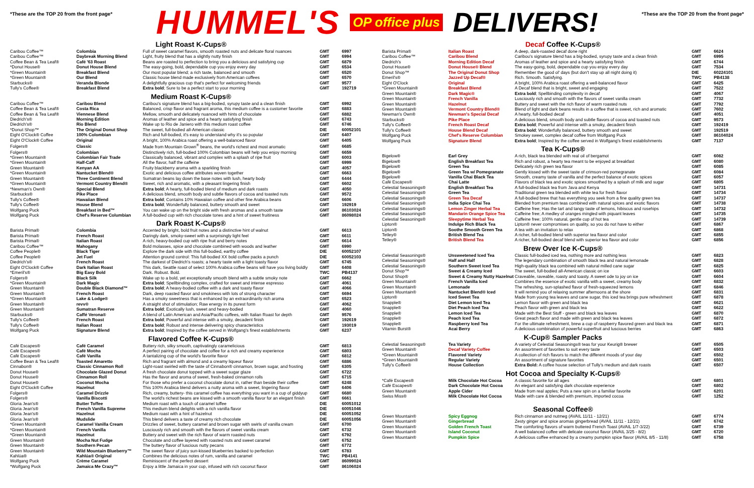*These are the TOP 20 from the front page*
HUMMEL'S OP office plus DELIVERS!
*These are the TOP 20 from the front page*
Light Roast K-Cups®
| Caribou Coffee™ | Colombia | Full of sweet caramel flavors, smooth roasted nuts and delicate floral nuances | GMT | 6997 |
| Caribou Coffee™ | Daybreak Morning Blend | Light, fruity blend that has a slightly nutty finish | GMT | 6994 |
| Coffee Bean & Tea Leaf® | Café '63 Roast | Beans are roasted to perfection to bring you a delicious and satisfying cup | GMT | 6879 |
| *Donut House® | Donut House Blend | The easy-going, bold, dependable cup you enjoy every day | GMT | 6534 |
| *Green Mountain® | Breakfast Blend | Our most popular blend; a rich taste, balanced and smooth | GMT | 6520 |
| *Green Mountain® | Our Blend | Classic house blend made exclusively from American coffees | GMT | 6570 |
| Starbucks® | Veranda Blonde | A delightfully gracious cup that's perfect for welcoming friends | GMT | 9577 |
| Tully's Coffee® | Breakfast Blend | Extra bold ; Sure to be a perfect start to your morning | GMT | 192719 |
Medium Roast K-Cups®
| Caribou Coffee™ | Caribou Blend | Caribou's signature blend has a big-bodied, syrupy taste and a clean finish | GMT | 6992 |
| Coffee Bean & Tea Leaf® | Costa Rica | Balanced, crisp flavor and fragrant aroma, this medium coffee is a customer favorite | GMT | 6883 |
| Coffee Bean & Tea Leaf® | Viennese Blend | Mellow, smooth and delicately nuanced with hints of chocolate | GMT | 6882 |
| Diedrich's® | Morning Edition | Aromas of leather and spice and a hearty satisfying finish | GMT | 6743 |
| Diedrich's® | Rio Blend | Wake up to Rio de Janiero with this medium roast coffee | GMT | 6746 |
| *Donut Shop™ | The Original Donut Shop | The sweet, full-bodied all-American classic | DIE | 60052101 |
| Eight O'Clock® Coffee | 100% Colombian | Rich and full-bodied, it's easy to understand why it's so popular | GMT | 6407 |
| Eight O'Clock® Coffee | Original | A bright, 100% Arabica roast offering a well-balanced flavor | GMT | 6405 |
| Folgers® | Classic | Made from Mountain Grown<sup>®</sup> beans, the world's richest and most aromatic | GMT | 6685 |
| Folgers® | Colombian | Distinctively rich, full-bodied 100% Colombian beans will help you enjoy morning | GMT | 6659 |
| *Green Mountain® | Colombian Fair Trade | Classically balanced, vibrant and complex with a splash of ripe fruit | GMT | 6003 |
| *Green Mountain® | Half-Caff | All the flavor, half the caffeine | GMT | 6999 |
| Green Mountain® | Kenyan AA | Fruity blackberry aroma with a sparkling finish | GMT | 4057 |
| *Green Mountain® | Nantucket Blend® | Exotic and delicious coffee attributes woven together | GMT | 6663 |
| Green Mountain® | Three Continent Blend | Sumatran beans lay down the base notes with lush, hearty body | GMT | 6444 |
| *Green Mountain® | Vermont Country Blend® | Sweet, rich and aromatic, with a pleasant lingering finish | GMT | 6602 |
| *Newman's Own® | Special Blend | Extra bold ; A hearty, full-bodied blend of medium and dark roasts | GMT | 4050 |
| Starbucks® | Pike Place | A delicious blend, smooth body and subtle flavors of cocoa and toasted nuts | GMT | 9572 |
| Tully's Coffee® | Hawaiian Blend | Extra bold ; Contains 10% Hawaiian coffee and other fine Arabica beans | GMT | 6606 |
| Tully's Coffee® | House Blend | Extra bold ; Wonderfully balanced, buttery smooth and sweet | GMT | 192919 |
| Wolfgang Puck | Breakfast in Bed™ | You can wake up on the bright side with fresh aromas and a smooth taste | GMT | 86103024 |
| Wolfgang Puck | Chef's Reserve Columbian | A full-bodied cup with rich chocolate tones and a hint of sweet fruitiness | GMT | 86098024 |
Dark Roast K-Cups®
| Barista Prima® | Colombia | Accented by bright, bold fruit notes and a distinctive hint of walnut | GMT | 6613 |
| Barista Prima® | French Roast | Daringly dark, smoky-sweet with a surprisingly light feel | GMT | 6611 |
| Barista Prima® | Italian Roast | A rich, heavy-bodied cup with ripe fruit and berry notes | GMT | 6614 |
| Caribou Coffee™ | Mahogany | Bold molasses, spice and chocolate combined with woods and leather | GMT | 6990 |
| Coffee People® | Black Tiger | Explore the dark side with this full-bodied, earthy coffee | DIE | 60052107 |
| Coffee People® | Jet Fuel | Attention ground control: This full-bodied XX bold coffee packs a punch | DIE | 60052103 |
| Diedrich's® | French Roast | The darkest of Diedrich's roasts; a hearty taste with a light toasty flavor | GMT | 6745 |
| Eight O'Clock® Coffee | Dark Italian Roast | This dark, Seattle roast of select 100% Arabica coffee beans will have you living boldly | GMT | 6408 |
| *Emeril's® | Big Easy Bold | Dark. Robust. Bold. | TWC | PB4137 |
| Folgers® | Black Silk | Wake up to a bold, yet exceptionally smooth blend with a subtle smoky note | GMT | 6662 |
| *Green Mountain® | Dark Magic | Extra bold ; Spellbinding complex, crafted for sweet and intense espresso | GMT | 4061 |
| Green Mountain® | Double Black Diamond™ | Extra bold ; A heavy-bodied coffee with a dark and toasty flavor | GMT | 4066 |
| Green Mountain® | French Roast | Dark, deep roasted flavor and smokiness with lots of strong character | GMT | 6694 |
| *Green Mountain® | Lake & Lodge® | Has a smoky sweetness that is enhanced by an extraordinarily rich aroma | GMT | 6523 |
| Green Mountain® | revv® | A straight shot of stimulation; Raw energy in its purest form | GMT | 4062 |
| Green Mountain® | Sumatran Reserve | Extra bold ; Exotically lush, sweet and heavy-bodied | GMT | 4060 |
| Starbucks® | Caffé Verona® | A blend of Latin American and Asia/Pacific coffees, with Italian Roast for depth | GMT | 9576 |
| Tully's Coffee® | French Roast | Extra bold ; Powerful and intense with a smoky, decadent finish | GMT | 192619 |
| Tully's Coffee® | Italian Roast | Extra bold ; Robust and intense delivering spicy characteristics | GMT | 193019 |
| Wolfgang Puck | Signature Blend | Extra bold ; Inspired by the coffee served in Wolfgang's finest establishments | GMT | 6237 |
Flavored Coffee K-Cups®
| Café Escapes® | Café Caramel | Buttery rich, silky smooth, captivatingly caramelicious | GMT | 6813 |
| Café Escapes® | Café Mocha | A perfect pairing of chocolate and coffee for a rich and creamy experience | GMT | 6803 |
| Café Escapes® | Café Vanilla | A tantalizing cup of the world's favorite flavor | GMT | 6812 |
| Coffee Bean & Tea Leaf® | Toasted Amaretto | Rich and fragrant with almond and a creamy liqueur flavor | GMT | 6886 |
| Cinnabon® | Classic Cinnamon Roll | Light-roast swirled with the taste of Cinnabon® cinnamon, brown sugar, and frosting | GMT | 6305 |
| Donut House® | Chocolate Glazed Donut | A fresh chocolate donut topped with a sweet sugar glaze | GMT | 6722 |
| Donut House® | Cinnamon Roll | Has the flavor and aroma of sweet, fresh-baked cinnamon rolls | GMT | 6715 |
| Donut House® | Coconut Mocha | For those who prefer a coconut chocolate donut in, rather than beside their coffee | GMT | 6248 |
| Eight O'Clock® Coffee | Hazelnut | This 100% Arabica blend delivers a nutty aroma with a sweet, lingering flavor | GMT | 6406 |
| Folgers® | Caramel Drizzle | Rich, creamy, buttery- this caramel coffee has everything you want in a cup of giddyup | GMT | 6680 |
| Folgers® | Vanilla Biscotti | The world's richest beans are kissed with a smooth vanilla flavor for an elegant finish | GMT | 6661 |
| Gloria Jean's® | Butter Toffee | Medium roast with a touch of caramel toffee | DIE | 60051012 |
| Gloria Jean's® | French Vanilla Supreme | This medium blend delights with a rich vanilla flavor | DIE | 60051046 |
| Gloria Jean's® | Hazelnut | Medium roast with a hint of hazelnut | DIE | 60051052 |
| Gloria Jean's® | Mudslide | This blend delivers a taste of creamy rich chocolate | DIE | 60051056 |
| *Green Mountain® | Caramel Vanilla Cream | Drizzles of sweet, buttery caramel and brown sugar with swirls of vanilla cream | GMT | 6700 |
| *Green Mountain® | French Vanilla | Lusciously rich and smooth with the flavors of sweet vanilla cream | GMT | 6732 |
| *Green Mountain® | Hazelnut | Buttery and sweet with the rich flavor of warm roasted nuts | GMT | 6792 |
| Green Mountain® | Mocha Nut Fudge | Chocolate and coffee layered with roasted nuts and sweet caramel | GMT | 6752 |
| Green Mountain® | Southern Pecan | The buttery flavor of luscious nutty pecans | GMT | 6772 |
| Green Mountain® | Wild Mountain Blueberry™ | The sweet flavor of juicy sun-kissed blueberries backed to perfection | GMT | 6783 |
| Kahlúa® | Kahlúa® Original | Combines the delicious notes of rum, vanilla and caramel | TWC | PB4141 |
| Wolfgang Puck | Crème Caramel | Reminiscent of the perfect dessert | GMT | 86099024 |
| *Wolfgang Puck | Jamaica Me Crazy™ | Enjoy a little Jamaica in your cup, infused with rich coconut flavor | GMT | 86106024 |
Decaf Coffee K-Cups®
| Barista Prima® | Italian Roast | A deep, dark-roasted decaf done right | GMT | 6624 |
| Caribou Coffee™ | Caribou Blend | Caribou's signature blend has a big-bodied, syrupy taste and a clean finish | GMT | 6995 |
| Diedrich's | Morning Edition Decaf | Aromas of leather and spice and a hearty satisfying finish | GMT | 6744 |
| Donut House® | Donut House® Blend | The easy-going, bold, dependable cup you enjoy every day | GMT | 7534 |
| Donut Shop™ | The Original Donut Shop | Remember the good ol' days (but don't stay up all night doing it) | DIE | 60224101 |
| Emeril's® | Jazzed Up Decaf® | Rich. Smooth. Satisfying. | TWC | PB4138 |
| Eight O'Clock | Original | A bright, 100% Arabica roast offering a well-balanced flavor | GMT | 6425 |
| *Green Mountain® | Breakfast Blend | A Decaf blend that is bright, sweet and engaging | GMT | 7522 |
| Green Mountain® | Dark Magic® | Extra bold ; Spellbinding complexity in decaf | GMT | 4067 |
| Green Mountain® | French Vanilla | Lusciously rich and smooth with the flavors of sweet vanilla cream | GMT | 7732 |
| Green Mountain® | Hazelnut | Buttery and sweet with the rich flavor of warm roasted nuts | GMT | 7792 |
| Green Mountain® | Vermont Country Blend® | Blend of light and dark beans results in a coffee that is sweet, rich and aromatic | GMT | 7602 |
| Newman's Own® | Newman's Special Decaf | A hearty, full-bodied decaf | GMT | 4051 |
| Starbucks® | Pike Place | A delicious blend, smooth body and subtle flavors of cocoa and toasted nuts | GMT | 9573 |
| Tully's Coffee® | French Roast Decaf | Extra bold ; Powerful and intense with a smoky, decadent finish | GMT | 192419 |
| Tully's Coffee® | House Blend Decaf | Extra bold ; Wonderfully balanced, buttery smooth and sweet | GMT | 192519 |
| Wolfgang Puck | Chef's Reserve Columbian | Smokey sweet, complex decaf coffee from Wolfgang Puck | GMT | 86104024 |
| Wolfgang Puck | Signature Blend | Extra bold ; Inspired by the coffee served in Wolfgang's finest establishments | GMT | 7137 |
Tea K-Cups®
| Bigelow® | Earl Grey | A rich, black tea blended with real oil of bergamot | GMT | 6082 |
| Bigelow® | English Breakfast Tea | Rich and robust, a hearty tea meant to be enjoyed at breakfast | GMT | 6080 |
| Bigelow® | Green Tea | Delicately rich green tea flavor | GMT | 6085 |
| Bigelow® | Green Tea w/ Pomegranate | Gently kissed with the sweet taste of crimson-red pomegranate | GMT | 6084 |
| Bigelow® | Vanilla Chai Black Tea | Smooth, creamy taste of vanilla and the perfect balance of exotic spices | GMT | 6057 |
| Café Escapes® | Chai Latte | Flavors of black tea and exotic spices smoothed by a splash of milk and sugar | GMT | 6805 |
| Celestial Seasonings® | English Breakfast Tea | A full-bodied black tea from Java and Kenya | GMT | 14731 |
| Celestial Seasonings® | Green Tea | Traditional green tea blended with white tea for fresh flavor | GMT | 14734 |
| Celestial Seasonings® | Green Tea Decaf | A full-bodied brew that has everything you seek from a fine quality green tea | GMT | 14737 |
| Celestial Seasonings® | India Spice Chai Tea | Blended from premium teas combined with natural spices and exotic flavors | GMT | 14738 |
| Celestial Seasonings® | Lemon Zinger Herbal Tea | Caffeine free; Has the tart and tangy taste of lemons, hibiscus and rosehips | GMT | 14732 |
| Celestial Seasonings® | Mandarin Orange Spice Tea | Caffeine free; A medley of oranges mingled with piquant leaves | GMT | 14735 |
| Celestial Seasonings® | Sleepytime Herbal Tea | Caffeine free; 100% natural, gentle cup of hot tea | GMT | 14739 |
| Lipton® | Indulge Rich Black Tea | Lipton® never compromises on quality, so you do not have to either | GMT | 6867 |
| Lipton® | Soothe Smooth Green Tea | A tea with an invitation to relax | GMT | 6868 |
| Tetley® | British Blend Tea | A richer, full-bodied blend with superior tea flavor and color | GMT | 6855 |
| Tetley® | British Blend Tea | A richer, full-bodied decaf blend with superior tea flavor and color | GMT | 6856 |
Brew Over Ice K-Cups®
| Celestial Seasonings® | Unsweetened Iced Tea | Classic full-bodied iced tea, nothing more and nothing less | GMT | 6823 |
| Celestial Seasonings® | Half and Half | The legendary combination of smooth black tea and natural lemonade | GMT | 6828 |
| Celestial Seasonings® | Southern Sweet Iced Tea | High-quality black tea combined with natural milled cane sugar | GMT | 6825 |
| Donut Shop™ | Sweet & Creamy Iced | The sweet, full-bodied all-American classic on ice | GMT | 6603 |
| Donut Shop® | Sweet & Creamy Nutty Hazelnut | Craveable, raveable, roasty and toasty. A sweet ode to joy on ice | GMT | 6604 |
| Green Mountain® | French Vanilla Iced | Combines the essence of exotic vanilla with a sweet, creamy body | GMT | 6832 |
| Green Mountain® | Lemonade | The refreshing, sun-splashed flavor of fresh-squeezed lemons | GMT | 6846 |
| Green Mountain® | Nantucket Blend® Iced | It will remind you of relaxing summer afternoons at the shore | GMT | 6831 |
| Lipton® | Iced Sweet Tea | Made from young tea leaves and cane sugar, this iced tea brings pure refreshment | GMT | 6878 |
| Snapple® | Diet Lemon Iced Tea | Lemon flavor with green and black tea | GMT | 6621 |
| Snapple® | Diet Peach Iced Tea | Peach flavor with green and black tea | GMT | 6622 |
| Snapple® | Lemon Iced Tea | Made with the Best Stuff - green and black tea leaves | GMT | 6870 |
| Snapple® | Peach Iced Tea | Great peach flavor and made with green and black tea leaves | GMT | 6872 |
| Snapple® | Raspberry Iced Tea | For the ultimate refreshment, brew a cup of raspberry flavored green and black tea | GMT | 6871 |
| Vitamin Burst® | Acai Berry | A delicious combination of powerful superfruit and luscious berries | GMT | 6863 |
K-Cup® Sampler Packs
| Celestial Seasonings® | Tea Variety | A variety of Celestial Seasonings® teas for your Keurig® brewer | GMT | 6505 |
| Green Mountain® | Decaf Variety Coffee | An assortment of favorites to suit every taste | GMT | 6503 |
| *Green Mountain® | Flavored Variety | A collection of rich flavors to match the different moods of your day | GMT | 6502 |
| *Green Mountain® | Regular Variety | An assortment of signature favorites | GMT | 6501 |
| Tully's Coffee® | House Collection | Extra Bold: A coffee house selection of Tully's medium and dark roasts | GMT | 6507 |
Hot Cocoa and Specialty K-Cups®
| *Café Escapes® | Milk Chocolate Hot Cocoa | A classic favorite for all ages | GMT | 6801 |
| Café Escapes® | Dark Chocolate Hot Cocoa | An elegant and satisfying dark chocolate experience | GMT | 6802 |
| Green Mountain® | Apple Cider | Made from real apples; Puts a new spin on a familiar favorite | GMT | 6201 |
| Swiss Miss® | Milk Chocolate Hot Cocoa | Made with care & blended with premium, imported cocoa | GMT | 1252 |
Seasonal Coffee®
| Green Mountain® | Spicy Eggnog | Rich cinnamon and nutmeg (AVAIL 11/11 - 12/21) | GMT | 6774 |
| Green Mountain® | Gingerbread | Zesty ginger and spice aromas gingerbread (AVAIL 11/11 - 12/21) | GMT | 6742 |
| Green Mountain® | Golden French Toast | The comforting flavors of warm buttered French Toast (AVAIL 1/7-3/22) | GMT | 6739 |
| Green Mountain® | Island Coconut | A well balanced coffee with delicate coconut flavor (AVAIL 3/25 - 8/2) | GMT | 6720 |
| Green Mountain® | Pumpkin Spice | A delicious coffee enhanced by a creamy pumpkin spice flavor (AVAIL 8/5 - 11/8) | GMT | 6758 |